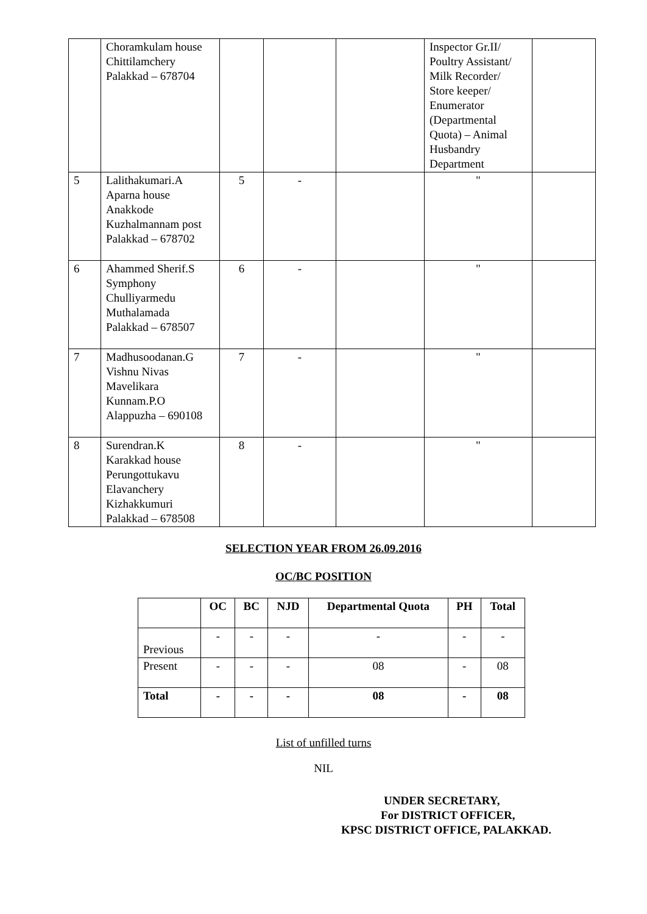| | Choramkulam house Chittilamchery Palakkad – 678704 | | | | Inspector Gr.II/ Poultry Assistant/ Milk Recorder/ Store keeper/ Enumerator (Departmental Quota) – Animal Husbandry Department | |
| 5 | Lalithakumari.A Aparna house Anakkode Kuzhalmannam post Palakkad – 678702 | 5 | - | | " | |
| 6 | Ahammed Sherif.S Symphony Chulliyarmedu Muthalamada Palakkad – 678507 | 6 | - | | " | |
| 7 | Madhusoodanan.G Vishnu Nivas Mavelikara Kunnam.P.O Alappuzha – 690108 | 7 | - | | " | |
| 8 | Surendran.K Karakkad house Perungottukavu Elavanchery Kizhakkumuri Palakkad – 678508 | 8 | - | | " | |
SELECTION YEAR FROM 26.09.2016
OC/BC POSITION
| | OC | BC | NJD | Departmental Quota | PH | Total |
| --- | --- | --- | --- | --- | --- | --- |
| Previous | - | - | - | - | - | - |
| Present | - | - | - | 08 | - | 08 |
| Total | - | - | - | 08 | - | 08 |
List of unfilled turns
NIL
UNDER SECRETARY,
For DISTRICT OFFICER,
KPSC DISTRICT OFFICE, PALAKKAD.